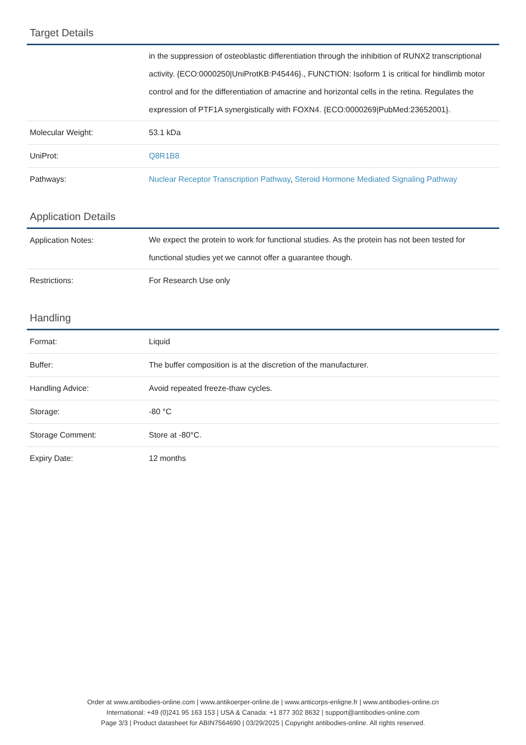Target Details
| | in the suppression of osteoblastic differentiation through the inhibition of RUNX2 transcriptional activity. {ECO:0000250/UniProtKB:P45446}., FUNCTION: Isoform 1 is critical for hindlimb motor control and for the differentiation of amacrine and horizontal cells in the retina. Regulates the expression of PTF1A synergistically with FOXN4. {ECO:0000269/PubMed:23652001}. |
| Molecular Weight: | 53.1 kDa |
| UniProt: | Q8R1B8 |
| Pathways: | Nuclear Receptor Transcription Pathway , Steroid Hormone Mediated Signaling Pathway |
Application Details
| Application Notes: | We expect the protein to work for functional studies. As the protein has not been tested for functional studies yet we cannot offer a guarantee though. |
| Restrictions: | For Research Use only |
Handling
| Format: | Liquid |
| Buffer: | The buffer composition is at the discretion of the manufacturer. |
| Handling Advice: | Avoid repeated freeze-thaw cycles. |
| Storage: | -80 °C |
| Storage Comment: | Store at -80°C. |
| Expiry Date: | 12 months |
Order at www.antibodies-online.com | www.antikoerper-online.de | www.anticorps-enligne.fr | www.antibodies-online.cn
International: +49 (0)241 95 163 153 | USA & Canada: +1 877 302 8632 | support@antibodies-online.com
Page 3/3 | Product datasheet for ABIN7564690 | 03/29/2025 | Copyright antibodies-online. All rights reserved.